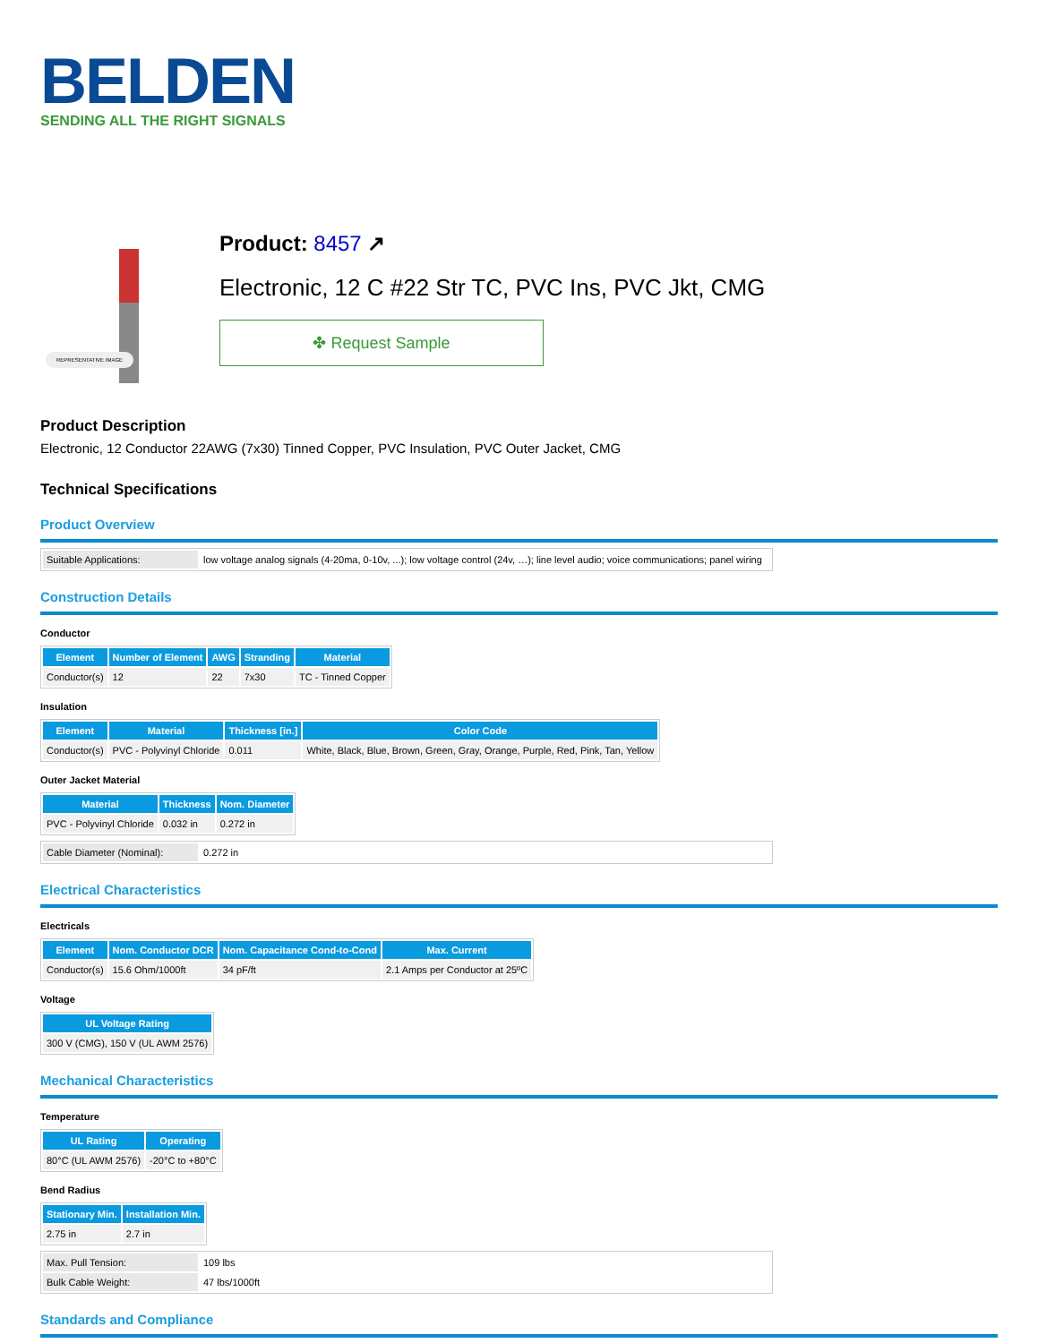BELDEN
SENDING ALL THE RIGHT SIGNALS
REPRESENTATIVE IMAGE
Product: 8457 ↗
Electronic, 12 C #22 Str TC, PVC Ins, PVC Jkt, CMG
✤ Request Sample
Product Description
Electronic, 12 Conductor 22AWG (7x30) Tinned Copper, PVC Insulation, PVC Outer Jacket, CMG
Technical Specifications
Product Overview
| Suitable Applications: | low voltage analog signals (4-20ma, 0-10v, ...); low voltage control (24v, …); line level audio; voice communications; panel wiring |
Construction Details
Conductor
| Element | Number of Element | AWG | Stranding | Material |
| --- | --- | --- | --- | --- |
| Conductor(s) | 12 | 22 | 7x30 | TC - Tinned Copper |
Insulation
| Element | Material | Thickness [in.] | Color Code |
| --- | --- | --- | --- |
| Conductor(s) | PVC - Polyvinyl Chloride | 0.011 | White, Black, Blue, Brown, Green, Gray, Orange, Purple, Red, Pink, Tan, Yellow |
Outer Jacket Material
| Material | Thickness | Nom. Diameter |
| --- | --- | --- |
| PVC - Polyvinyl Chloride | 0.032 in | 0.272 in |
| Cable Diameter (Nominal): | 0.272 in |
Electrical Characteristics
Electricals
| Element | Nom. Conductor DCR | Nom. Capacitance Cond-to-Cond | Max. Current |
| --- | --- | --- | --- |
| Conductor(s) | 15.6 Ohm/1000ft | 34 pF/ft | 2.1 Amps per Conductor at 25ºC |
Voltage
| UL Voltage Rating |
| --- |
| 300 V (CMG), 150 V (UL AWM 2576) |
Mechanical Characteristics
Temperature
| UL Rating | Operating |
| --- | --- |
| 80°C (UL AWM 2576) | -20°C to +80°C |
Bend Radius
| Stationary Min. | Installation Min. |
| --- | --- |
| 2.75 in | 2.7 in |
| Max. Pull Tension: | 109 lbs |
| Bulk Cable Weight: | 47 lbs/1000ft |
Standards and Compliance